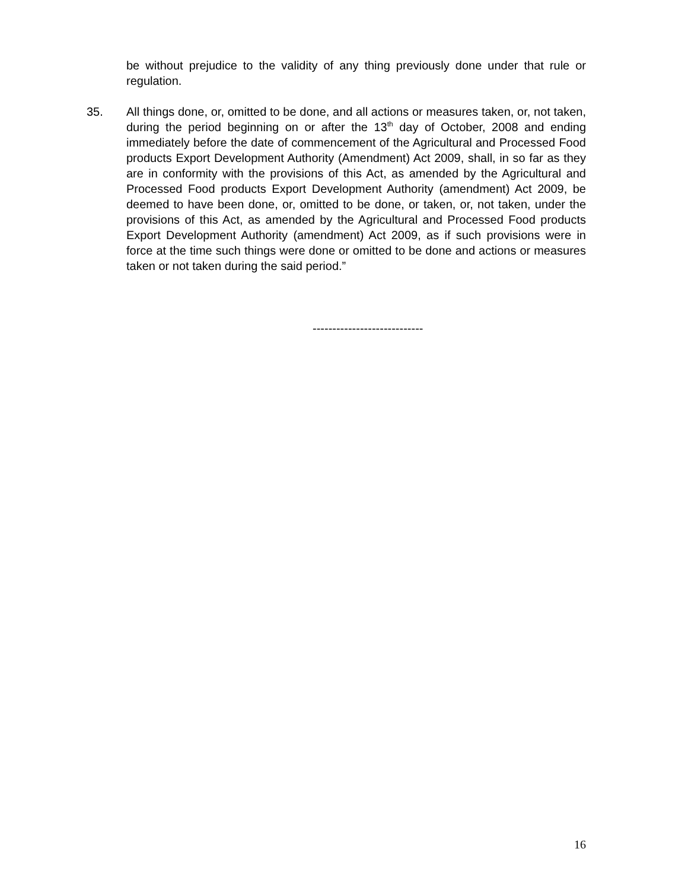be without prejudice to the validity of any thing previously done under that rule or regulation.
35. All things done, or, omitted to be done, and all actions or measures taken, or, not taken, during the period beginning on or after the 13<sup>th</sup> day of October, 2008 and ending immediately before the date of commencement of the Agricultural and Processed Food products Export Development Authority (Amendment) Act 2009, shall, in so far as they are in conformity with the provisions of this Act, as amended by the Agricultural and Processed Food products Export Development Authority (amendment) Act 2009, be deemed to have been done, or, omitted to be done, or taken, or, not taken, under the provisions of this Act, as amended by the Agricultural and Processed Food products Export Development Authority (amendment) Act 2009, as if such provisions were in force at the time such things were done or omitted to be done and actions or measures taken or not taken during the said period.”
----------------------------
16